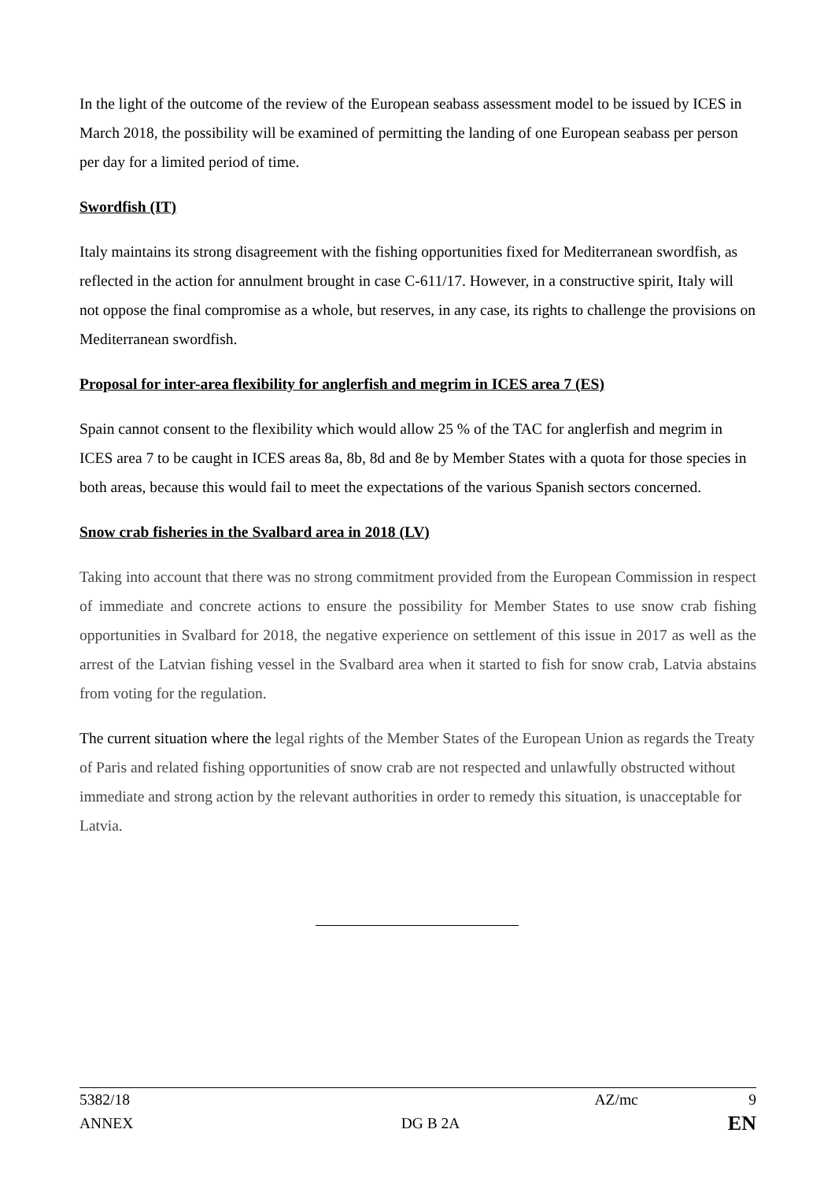In the light of the outcome of the review of the European seabass assessment model to be issued by ICES in March 2018, the possibility will be examined of permitting the landing of one European seabass per person per day for a limited period of time.
Swordfish (IT)
Italy maintains its strong disagreement with the fishing opportunities fixed for Mediterranean swordfish, as reflected in the action for annulment brought in case C-611/17. However, in a constructive spirit, Italy will not oppose the final compromise as a whole, but reserves, in any case, its rights to challenge the provisions on Mediterranean swordfish.
Proposal for inter-area flexibility for anglerfish and megrim in ICES area 7 (ES)
Spain cannot consent to the flexibility which would allow 25 % of the TAC for anglerfish and megrim in ICES area 7 to be caught in ICES areas 8a, 8b, 8d and 8e by Member States with a quota for those species in both areas, because this would fail to meet the expectations of the various Spanish sectors concerned.
Snow crab fisheries in the Svalbard area in 2018 (LV)
Taking into account that there was no strong commitment provided from the European Commission in respect of immediate and concrete actions to ensure the possibility for Member States to use snow crab fishing opportunities in Svalbard for 2018, the negative experience on settlement of this issue in 2017 as well as the arrest of the Latvian fishing vessel in the Svalbard area when it started to fish for snow crab, Latvia abstains from voting for the regulation.
The current situation where the legal rights of the Member States of the European Union as regards the Treaty of Paris and related fishing opportunities of snow crab are not respected and unlawfully obstructed without immediate and strong action by the relevant authorities in order to remedy this situation, is unacceptable for Latvia.
5382/18 AZ/mc 9
ANNEX DG B 2A EN